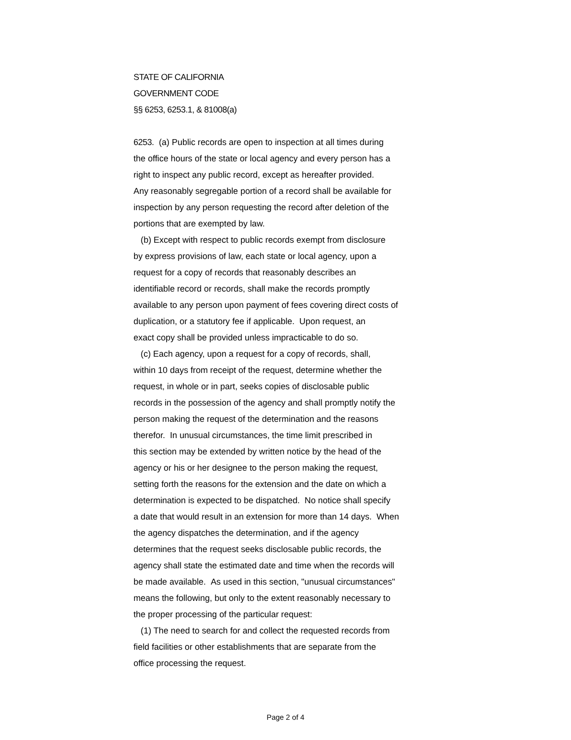STATE OF CALIFORNIA
GOVERNMENT CODE
§§ 6253, 6253.1, & 81008(a)
6253. (a) Public records are open to inspection at all times during
the office hours of the state or local agency and every person has a
right to inspect any public record, except as hereafter provided.
Any reasonably segregable portion of a record shall be available for
inspection by any person requesting the record after deletion of the
portions that are exempted by law.
(b) Except with respect to public records exempt from disclosure
by express provisions of law, each state or local agency, upon a
request for a copy of records that reasonably describes an
identifiable record or records, shall make the records promptly
available to any person upon payment of fees covering direct costs of
duplication, or a statutory fee if applicable. Upon request, an
exact copy shall be provided unless impracticable to do so.
(c) Each agency, upon a request for a copy of records, shall,
within 10 days from receipt of the request, determine whether the
request, in whole or in part, seeks copies of disclosable public
records in the possession of the agency and shall promptly notify the
person making the request of the determination and the reasons
therefor. In unusual circumstances, the time limit prescribed in
this section may be extended by written notice by the head of the
agency or his or her designee to the person making the request,
setting forth the reasons for the extension and the date on which a
determination is expected to be dispatched. No notice shall specify
a date that would result in an extension for more than 14 days. When
the agency dispatches the determination, and if the agency
determines that the request seeks disclosable public records, the
agency shall state the estimated date and time when the records will
be made available. As used in this section, "unusual circumstances"
means the following, but only to the extent reasonably necessary to
the proper processing of the particular request:
(1) The need to search for and collect the requested records from
field facilities or other establishments that are separate from the
office processing the request.
Page 2 of 4